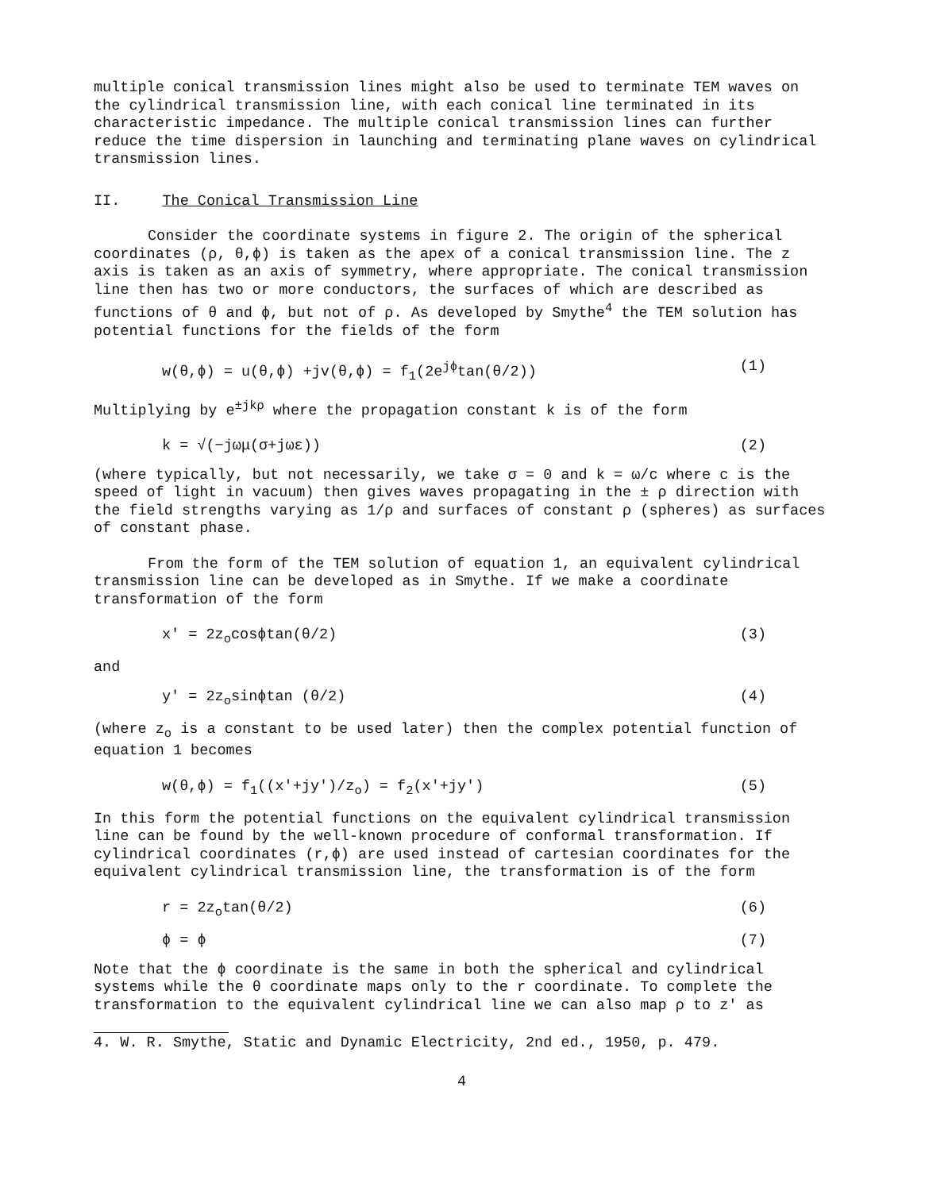multiple conical transmission lines might also be used to terminate TEM waves on the cylindrical transmission line, with each conical line terminated in its characteristic impedance. The multiple conical transmission lines can further reduce the time dispersion in launching and terminating plane waves on cylindrical transmission lines.
II. The Conical Transmission Line
Consider the coordinate systems in figure 2. The origin of the spherical coordinates (ρ, θ,ϕ) is taken as the apex of a conical transmission line. The z axis is taken as an axis of symmetry, where appropriate. The conical transmission line then has two or more conductors, the surfaces of which are described as functions of θ and ϕ, but not of ρ. As developed by Smythe<sup>4</sup> the TEM solution has potential functions for the fields of the form
w(θ,ϕ) = u(θ,ϕ) +jv(θ,ϕ) = f<sub>1</sub>(2e<sup>jϕ</sup>tan(θ/2)) (1)
Multiplying by e<sup>±jkρ</sup> where the propagation constant k is of the form
k = √(−jωμ(σ+jωε)) (2)
(where typically, but not necessarily, we take σ = 0 and k = ω/c where c is the speed of light in vacuum) then gives waves propagating in the ± ρ direction with the field strengths varying as 1/ρ and surfaces of constant ρ (spheres) as surfaces of constant phase.
From the form of the TEM solution of equation 1, an equivalent cylindrical transmission line can be developed as in Smythe. If we make a coordinate transformation of the form
x' = 2z<sub>o</sub>cosϕtan(θ/2) (3)
and
y' = 2z<sub>o</sub>sinϕtan (θ/2) (4)
(where z<sub>o</sub> is a constant to be used later) then the complex potential function of equation 1 becomes
w(θ,ϕ) = f<sub>1</sub>((x'+jy')/z<sub>o</sub>) = f<sub>2</sub>(x'+jy') (5)
In this form the potential functions on the equivalent cylindrical transmission line can be found by the well-known procedure of conformal transformation. If cylindrical coordinates (r,ϕ) are used instead of cartesian coordinates for the equivalent cylindrical transmission line, the transformation is of the form
r = 2z<sub>o</sub>tan(θ/2) (6)
ϕ = ϕ (7)
Note that the ϕ coordinate is the same in both the spherical and cylindrical systems while the θ coordinate maps only to the r coordinate. To complete the transformation to the equivalent cylindrical line we can also map ρ to z' as
4. W. R. Smythe, Static and Dynamic Electricity, 2nd ed., 1950, p. 479.
4